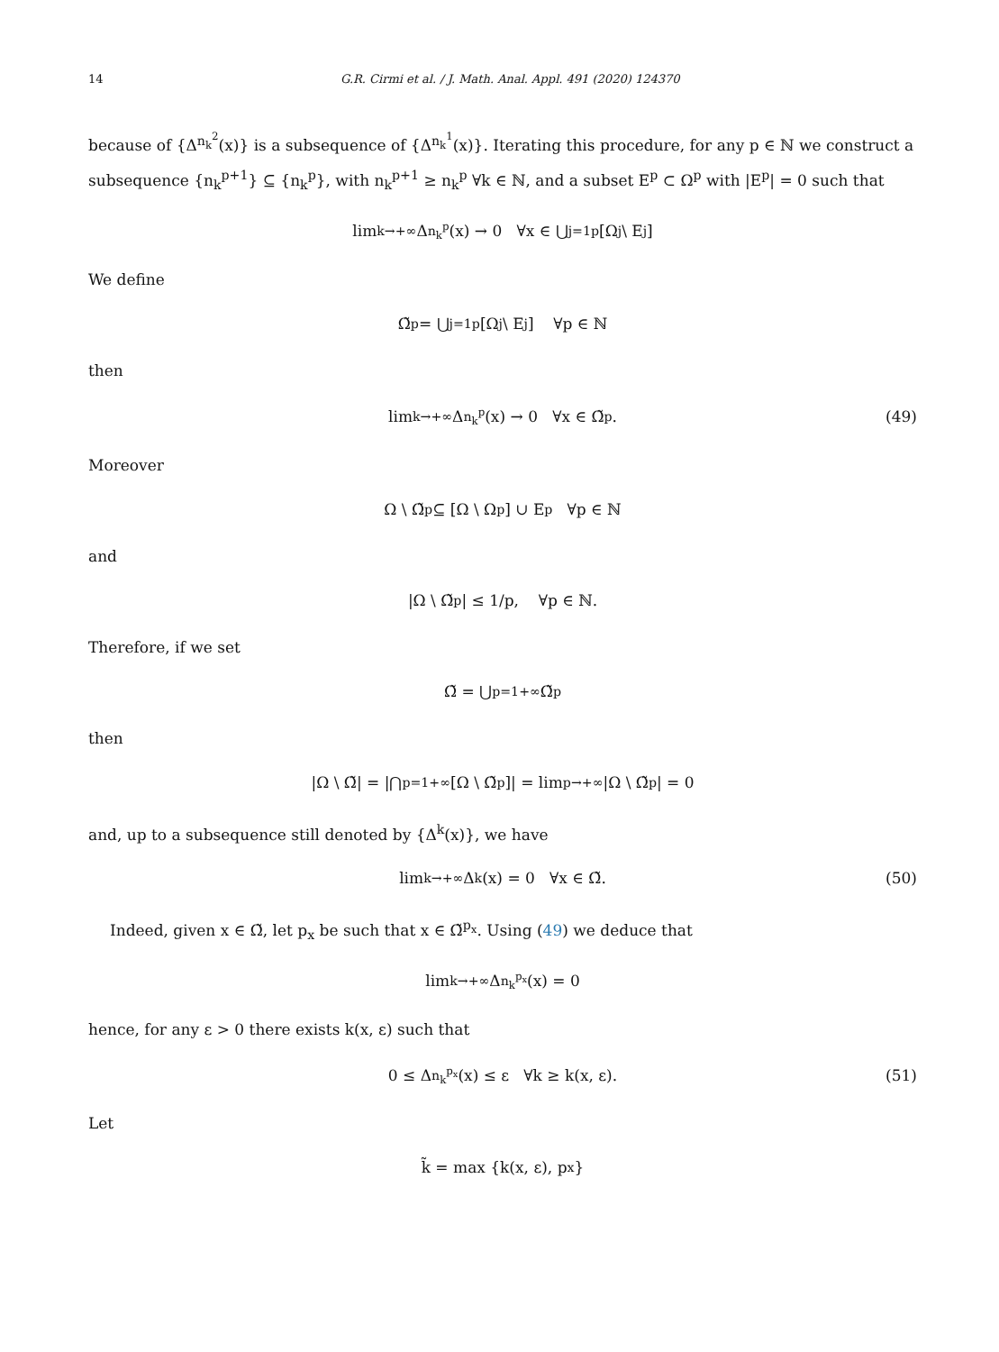14 G.R. Cirmi et al. / J. Math. Anal. Appl. 491 (2020) 124370
because of {Δ<sup>n<sub>k</sub><sup>2</sup></sup>(x)} is a subsequence of {Δ<sup>n<sub>k</sub><sup>1</sup></sup>(x)}. Iterating this procedure, for any p ∈ ℕ we construct a subsequence {n<sub>k</sub><sup>p+1</sup>} ⊆ {n<sub>k</sub><sup>p</sup>}, with n<sub>k</sub><sup>p+1</sup> ≥ n<sub>k</sub><sup>p</sup> ∀k ∈ ℕ, and a subset E<sup>p</sup> ⊂ Ω<sup>p</sup> with |E<sup>p</sup>| = 0 such that
lim<sub>k→+∞</sub> Δ<sup>n<sub>k</sub><sup>p</sup></sup>(x) → 0 ∀x ∈ ⋃<sub>j=1</sub><sup>p</sup> [Ω<sup>j</sup> \ E<sup>j</sup>]
We define
Ω̃<sup>p</sup> = ⋃<sub>j=1</sub><sup>p</sup> [Ω<sup>j</sup> \ E<sup>j</sup>] ∀p ∈ ℕ
then
lim<sub>k→+∞</sub> Δ<sup>n<sub>k</sub><sup>p</sup></sup>(x) → 0 ∀x ∈ Ω̃<sup>p</sup>. (49)
Moreover
Ω \ Ω̃<sup>p</sup> ⊆ [Ω \ Ω<sup>p</sup>] ∪ E<sup>p</sup> ∀p ∈ ℕ
and
|Ω \ Ω̃<sup>p</sup>| ≤ 1/p, ∀p ∈ ℕ.
Therefore, if we set
Ω̃ = ⋃<sub>p=1</sub><sup>+∞</sup> Ω̃<sup>p</sup>
then
|Ω \ Ω̃| = |⋂<sub>p=1</sub><sup>+∞</sup> [Ω \ Ω̃<sup>p</sup>]| = lim<sub>p→+∞</sub> |Ω \ Ω̃<sup>p</sup>| = 0
and, up to a subsequence still denoted by {Δ<sup>k</sup>(x)}, we have
lim<sub>k→+∞</sub> Δ<sup>k</sup>(x) = 0 ∀x ∈ Ω̃. (50)
Indeed, given x ∈ Ω̃, let p<sub>x</sub> be such that x ∈ Ω̃<sup>p<sub>x</sub></sup>. Using (49) we deduce that
lim<sub>k→+∞</sub> Δ<sup>n<sub>k</sub><sup>p<sub>x</sub></sup></sup>(x) = 0
hence, for any ε > 0 there exists k(x, ε) such that
0 ≤ Δ<sup>n<sub>k</sub><sup>p<sub>x</sub></sup></sup>(x) ≤ ε ∀k ≥ k(x, ε). (51)
Let
k̃ = max {k(x, ε), p<sub>x</sub>}